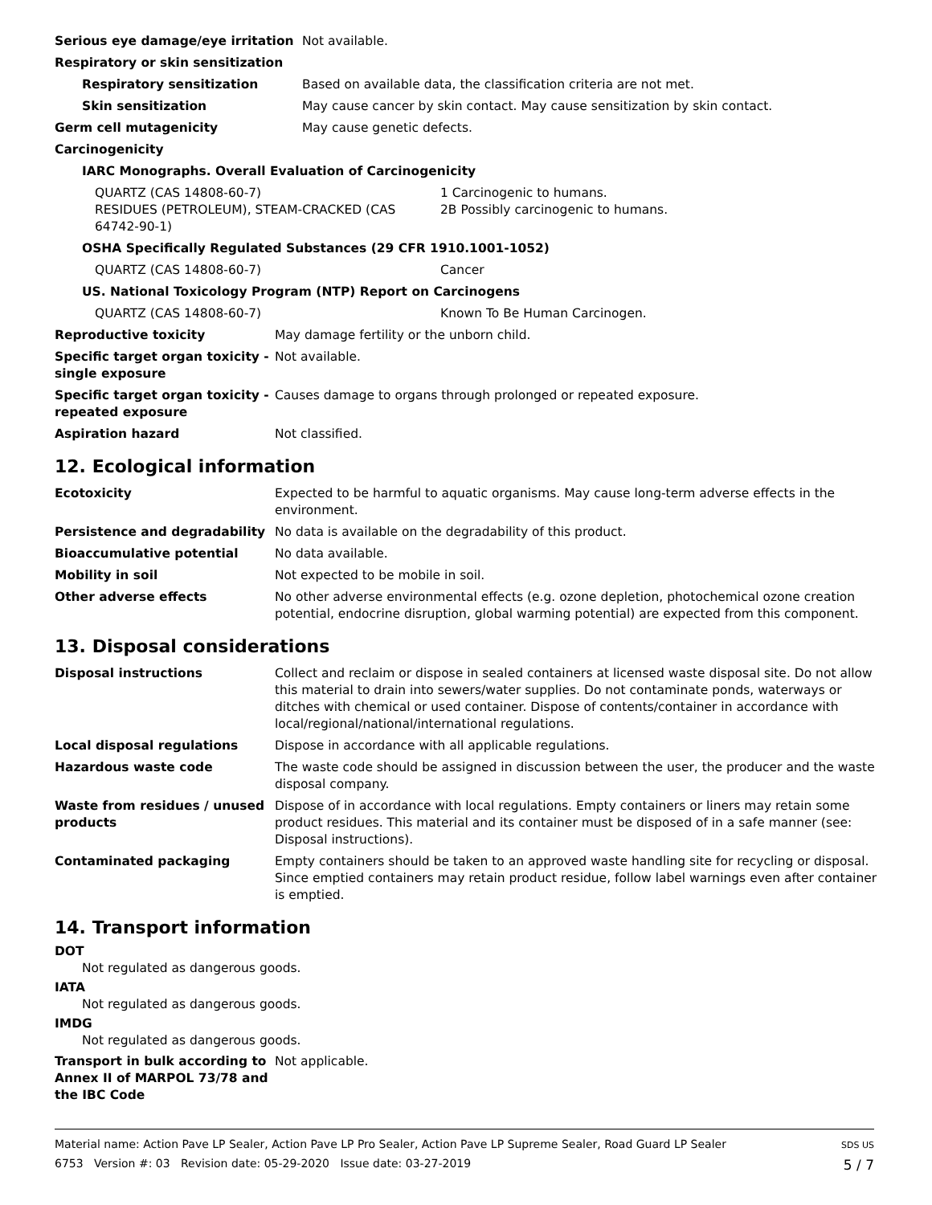| Serious eye damage/eye irritation | Not available. |
| Respiratory or skin sensitization | |
| Respiratory sensitization | Based on available data, the classification criteria are not met. |
| Skin sensitization | May cause cancer by skin contact. May cause sensitization by skin contact. |
| Germ cell mutagenicity | May cause genetic defects. |
| Carcinogenicity | |
| IARC Monographs. Overall Evaluation of Carcinogenicity | |
| QUARTZ (CAS 14808-60-7) RESIDUES (PETROLEUM), STEAM-CRACKED (CAS 64742-90-1) | 1 Carcinogenic to humans. 2B Possibly carcinogenic to humans. |
| OSHA Specifically Regulated Substances (29 CFR 1910.1001-1052) | |
| QUARTZ (CAS 14808-60-7) | Cancer |
| US. National Toxicology Program (NTP) Report on Carcinogens | |
| QUARTZ (CAS 14808-60-7) | Known To Be Human Carcinogen. |
| Reproductive toxicity | May damage fertility or the unborn child. |
| Specific target organ toxicity - single exposure | Not available. |
| Specific target organ toxicity - repeated exposure | Causes damage to organs through prolonged or repeated exposure. |
| Aspiration hazard | Not classified. |
12. Ecological information
| Ecotoxicity | Expected to be harmful to aquatic organisms. May cause long-term adverse effects in the environment. |
| Persistence and degradability | No data is available on the degradability of this product. |
| Bioaccumulative potential | No data available. |
| Mobility in soil | Not expected to be mobile in soil. |
| Other adverse effects | No other adverse environmental effects (e.g. ozone depletion, photochemical ozone creation potential, endocrine disruption, global warming potential) are expected from this component. |
13. Disposal considerations
| Disposal instructions | Collect and reclaim or dispose in sealed containers at licensed waste disposal site. Do not allow this material to drain into sewers/water supplies. Do not contaminate ponds, waterways or ditches with chemical or used container. Dispose of contents/container in accordance with local/regional/national/international regulations. |
| Local disposal regulations | Dispose in accordance with all applicable regulations. |
| Hazardous waste code | The waste code should be assigned in discussion between the user, the producer and the waste disposal company. |
| Waste from residues / unused products | Dispose of in accordance with local regulations. Empty containers or liners may retain some product residues. This material and its container must be disposed of in a safe manner (see: Disposal instructions). |
| Contaminated packaging | Empty containers should be taken to an approved waste handling site for recycling or disposal. Since emptied containers may retain product residue, follow label warnings even after container is emptied. |
14. Transport information
DOT
Not regulated as dangerous goods.
IATA
Not regulated as dangerous goods.
IMDG
Not regulated as dangerous goods.
| Transport in bulk according to Annex II of MARPOL 73/78 and the IBC Code | Not applicable. |
Material name: Action Pave LP Sealer, Action Pave LP Pro Sealer, Action Pave LP Supreme Sealer, Road Guard LP Sealer
6753 Version #: 03 Revision date: 05-29-2020 Issue date: 03-27-2019
SDS US
5 / 7